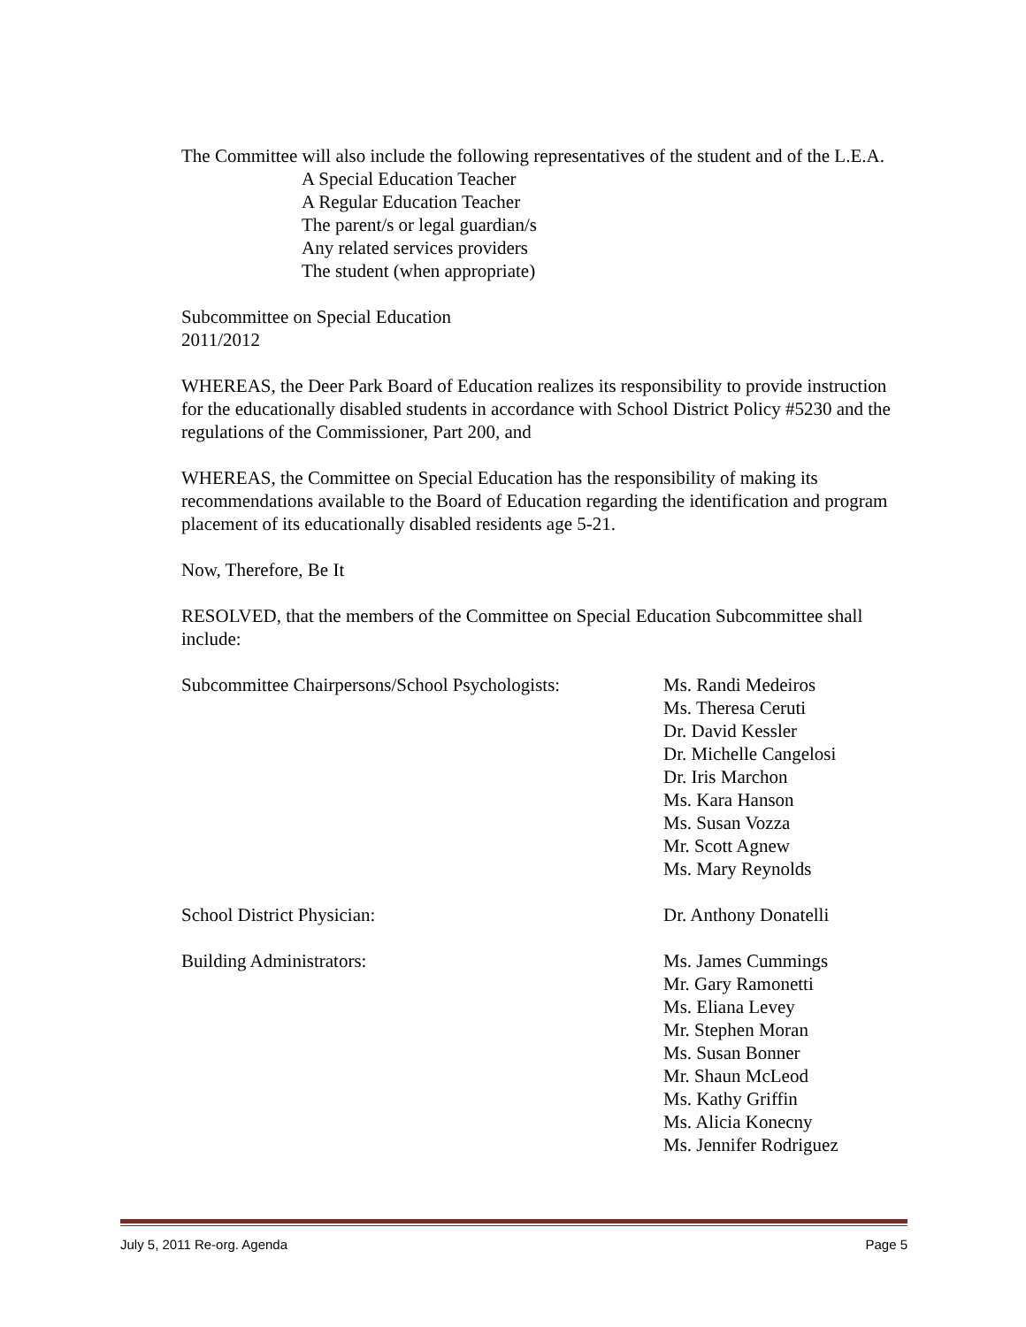The Committee will also include the following representatives of the student and of the L.E.A.
A Special Education Teacher
A Regular Education Teacher
The parent/s or legal guardian/s
Any related services providers
The student (when appropriate)
Subcommittee on Special Education
2011/2012
WHEREAS, the Deer Park Board of Education realizes its responsibility to provide instruction for the educationally disabled students in accordance with School District Policy #5230 and the regulations of the Commissioner, Part 200, and
WHEREAS, the Committee on Special Education has the responsibility of making its recommendations available to the Board of Education regarding the identification and program placement of its educationally disabled residents age 5-21.
Now, Therefore, Be It
RESOLVED, that the members of the Committee on Special Education Subcommittee shall include:
Subcommittee Chairpersons/School Psychologists:
Ms. Randi Medeiros
Ms. Theresa Ceruti
Dr. David Kessler
Dr. Michelle Cangelosi
Dr. Iris Marchon
Ms. Kara Hanson
Ms. Susan Vozza
Mr. Scott Agnew
Ms. Mary Reynolds
School District Physician: Dr. Anthony Donatelli
Building Administrators: Ms. James Cummings
Mr. Gary Ramonetti
Ms. Eliana Levey
Mr. Stephen Moran
Ms. Susan Bonner
Mr. Shaun McLeod
Ms. Kathy Griffin
Ms. Alicia Konecny
Ms. Jennifer Rodriguez
July 5, 2011 Re-org. Agenda Page 5